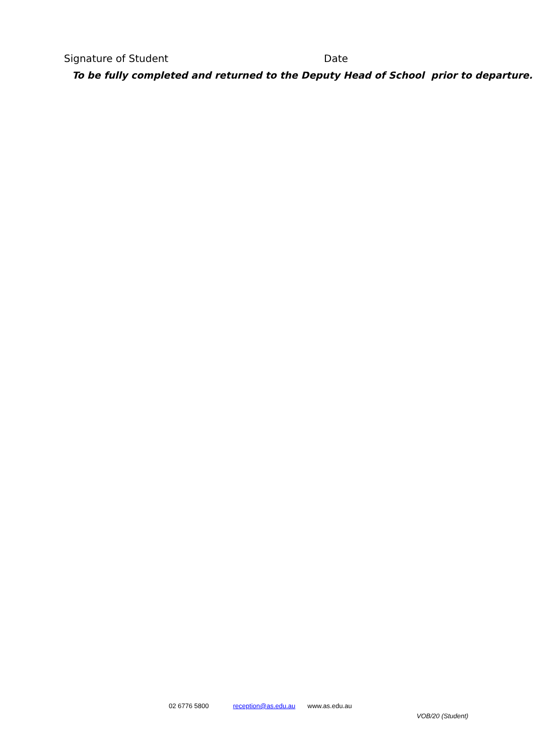Signature of Student Date
To be fully completed and returned to the Deputy Head of School prior to departure.
02 6776 5800 reception@as.edu.au www.as.edu.au
VOB/20 (Student)